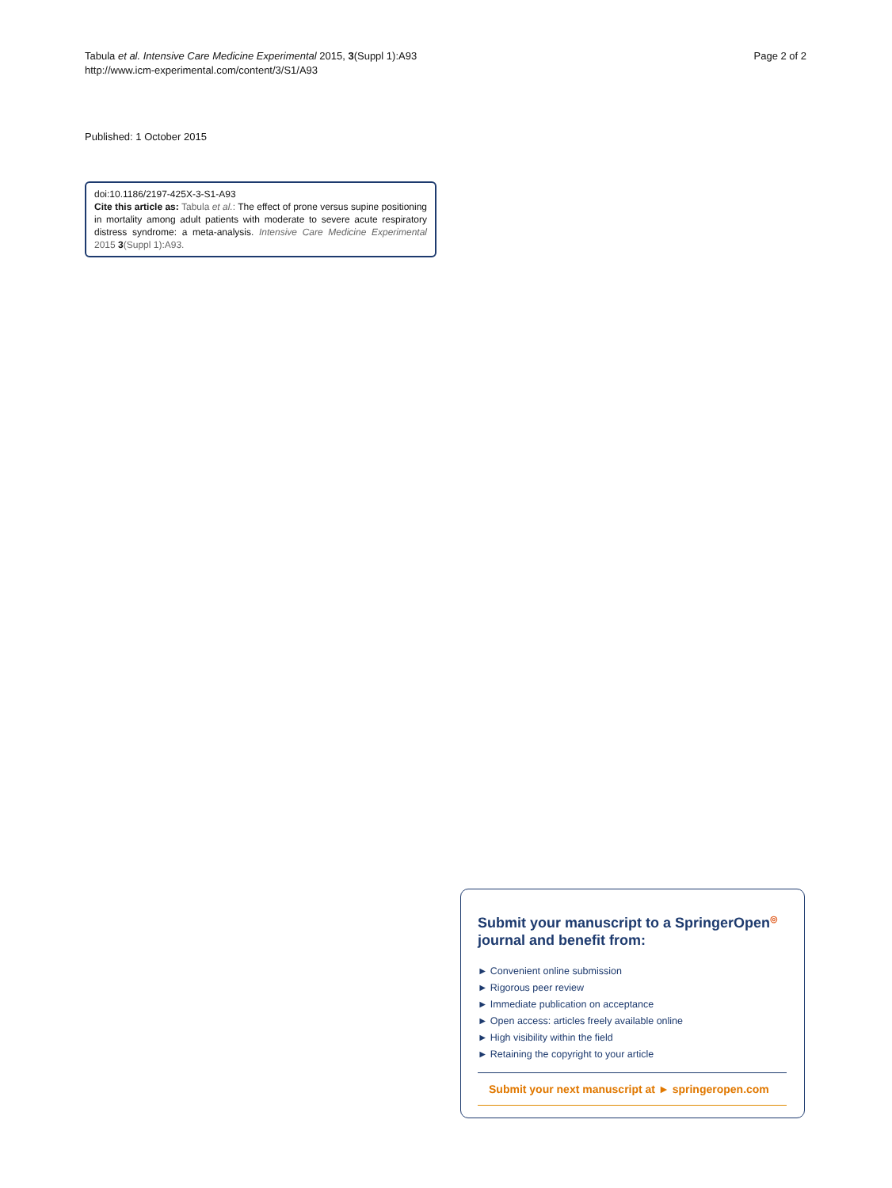Tabula et al. Intensive Care Medicine Experimental 2015, 3(Suppl 1):A93
http://www.icm-experimental.com/content/3/S1/A93
Page 2 of 2
Published: 1 October 2015
doi:10.1186/2197-425X-3-S1-A93
Cite this article as: Tabula et al.: The effect of prone versus supine positioning in mortality among adult patients with moderate to severe acute respiratory distress syndrome: a meta-analysis. Intensive Care Medicine Experimental 2015 3(Suppl 1):A93.
Submit your manuscript to a SpringerOpen<sup>◎</sup> journal and benefit from:
► Convenient online submission
► Rigorous peer review
► Immediate publication on acceptance
► Open access: articles freely available online
► High visibility within the field
► Retaining the copyright to your article
Submit your next manuscript at ► springeropen.com